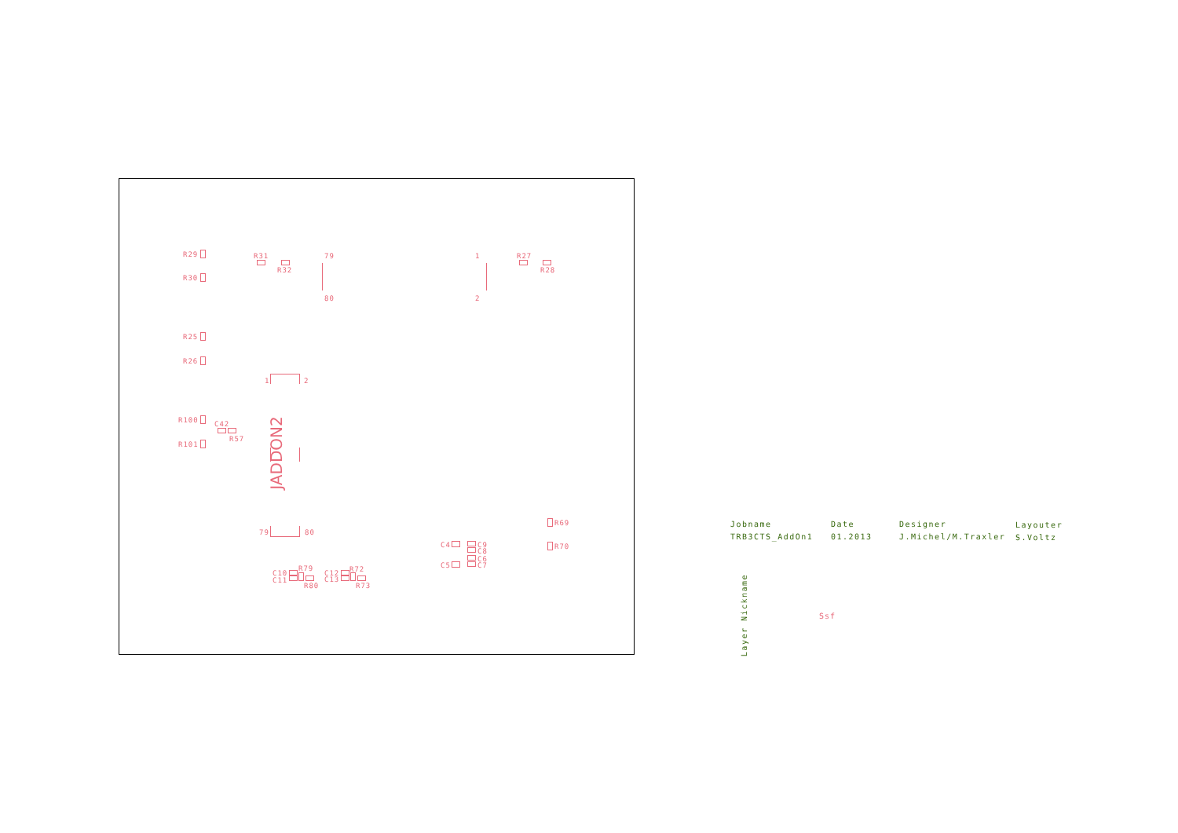R29 R31
R32
R30
R27
R28
79 1
80 2
R25
R26
1 2
R100 C42
R57
R101 JADDON2
79 80
R69
R70
C4 C9
C8
C6
C7
C5
C10
C11
R79
R80
C12
C13
R72
R73
Jobname Date Designer Layouter
TRB3CTS_AddOn1 01.2013 J.Michel/M.Traxler S.Voltz
Layer Nickname Ssf